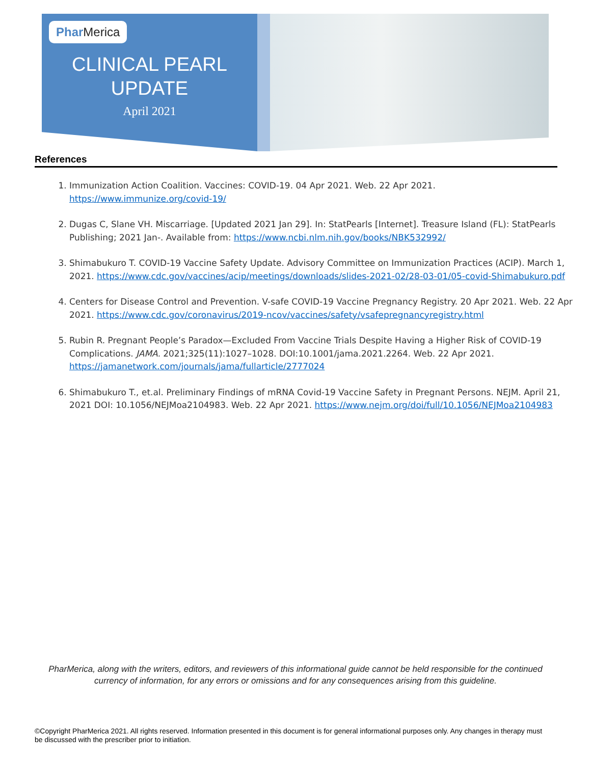Phar Merica
CLINICAL PEARL
UPDATE
April 2021
References
1. Immunization Action Coalition. Vaccines: COVID-19. 04 Apr 2021. Web. 22 Apr 2021. https://www.immunize.org/covid-19/
2. Dugas C, Slane VH. Miscarriage. [Updated 2021 Jan 29]. In: StatPearls [Internet]. Treasure Island (FL): StatPearls Publishing; 2021 Jan-. Available from: https://www.ncbi.nlm.nih.gov/books/NBK532992/
3. Shimabukuro T. COVID-19 Vaccine Safety Update. Advisory Committee on Immunization Practices (ACIP). March 1, 2021. https://www.cdc.gov/vaccines/acip/meetings/downloads/slides-2021-02/28-03-01/05-covid-Shimabukuro.pdf
4. Centers for Disease Control and Prevention. V-safe COVID-19 Vaccine Pregnancy Registry. 20 Apr 2021. Web. 22 Apr 2021. https://www.cdc.gov/coronavirus/2019-ncov/vaccines/safety/vsafepregnancyregistry.html
5. Rubin R. Pregnant People’s Paradox—Excluded From Vaccine Trials Despite Having a Higher Risk of COVID-19 Complications. JAMA. 2021;325(11):1027–1028. DOI:10.1001/jama.2021.2264. Web. 22 Apr 2021. https://jamanetwork.com/journals/jama/fullarticle/2777024
6. Shimabukuro T., et.al. Preliminary Findings of mRNA Covid-19 Vaccine Safety in Pregnant Persons. NEJM. April 21, 2021 DOI: 10.1056/NEJMoa2104983. Web. 22 Apr 2021. https://www.nejm.org/doi/full/10.1056/NEJMoa2104983
PharMerica, along with the writers, editors, and reviewers of this informational guide cannot be held responsible for the continued currency of information, for any errors or omissions and for any consequences arising from this guideline.
©Copyright PharMerica 2021. All rights reserved. Information presented in this document is for general informational purposes only. Any changes in therapy must be discussed with the prescriber prior to initiation.